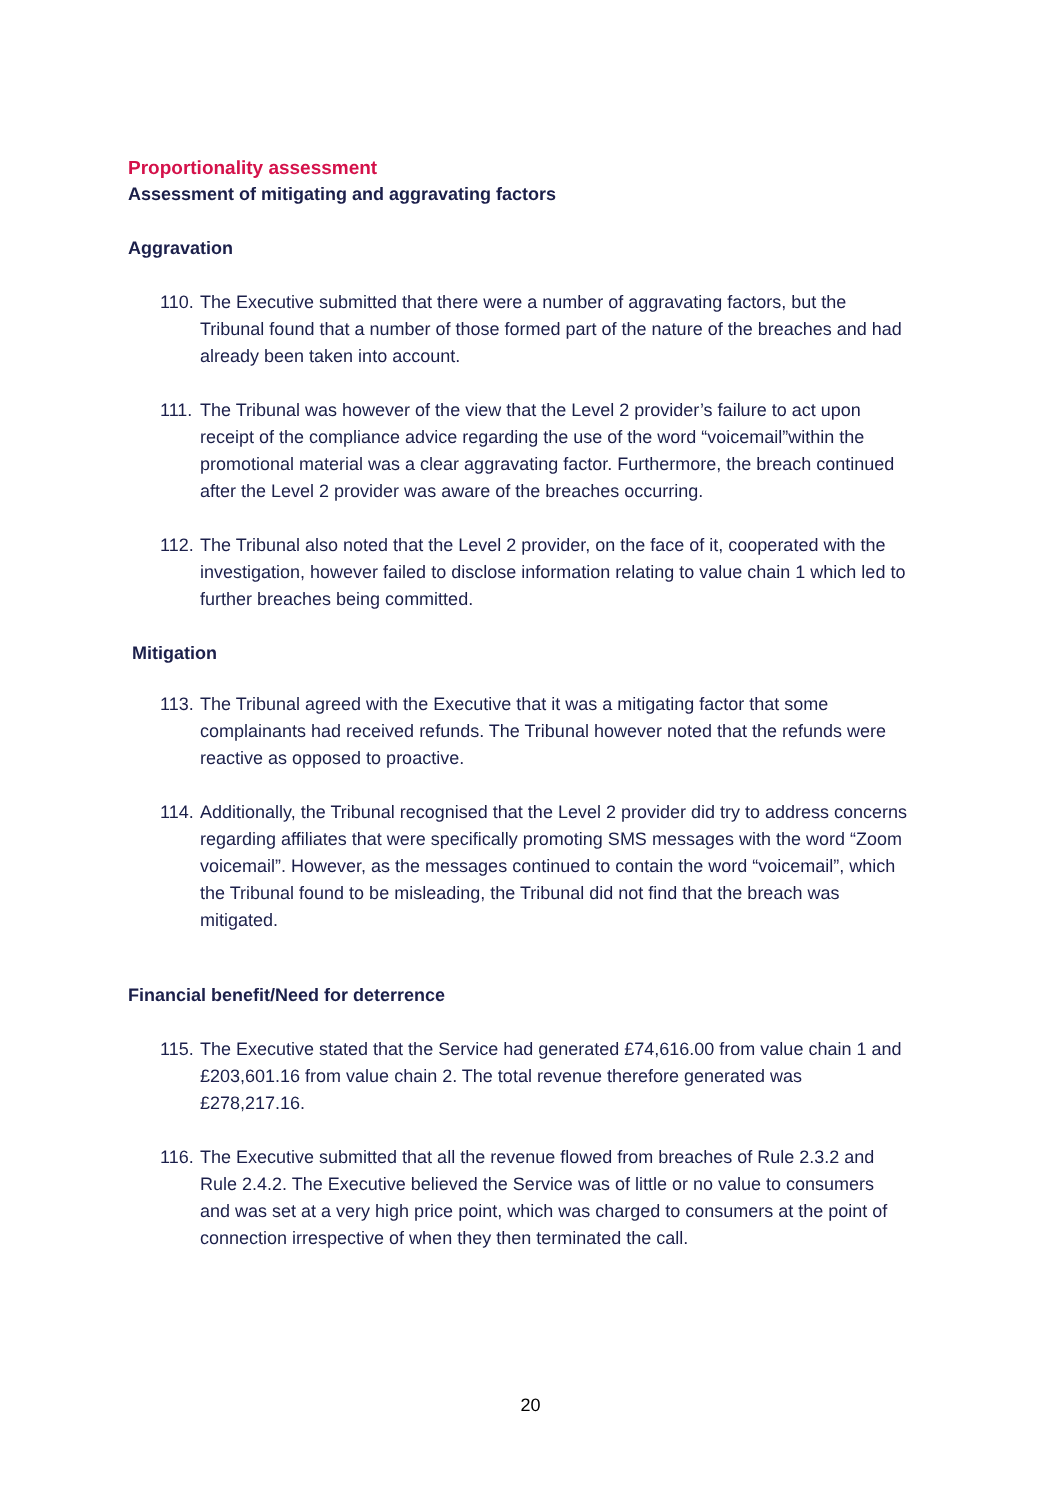Proportionality assessment
Assessment of mitigating and aggravating factors
Aggravation
110. The Executive submitted that there were a number of aggravating factors, but the Tribunal found that a number of those formed part of the nature of the breaches and had already been taken into account.
111. The Tribunal was however of the view that the Level 2 provider’s failure to act upon receipt of the compliance advice regarding the use of the word “voicemail”within the promotional material was a clear aggravating factor. Furthermore, the breach continued after the Level 2 provider was aware of the breaches occurring.
112. The Tribunal also noted that the Level 2 provider, on the face of it, cooperated with the investigation, however failed to disclose information relating to value chain 1 which led to further breaches being committed.
Mitigation
113. The Tribunal agreed with the Executive that it was a mitigating factor that some complainants had received refunds. The Tribunal however noted that the refunds were reactive as opposed to proactive.
114. Additionally, the Tribunal recognised that the Level 2 provider did try to address concerns regarding affiliates that were specifically promoting SMS messages with the word “Zoom voicemail”. However, as the messages continued to contain the word “voicemail”, which the Tribunal found to be misleading, the Tribunal did not find that the breach was mitigated.
Financial benefit/Need for deterrence
115. The Executive stated that the Service had generated £74,616.00 from value chain 1 and £203,601.16 from value chain 2. The total revenue therefore generated was £278,217.16.
116. The Executive submitted that all the revenue flowed from breaches of Rule 2.3.2 and Rule 2.4.2. The Executive believed the Service was of little or no value to consumers and was set at a very high price point, which was charged to consumers at the point of connection irrespective of when they then terminated the call.
20